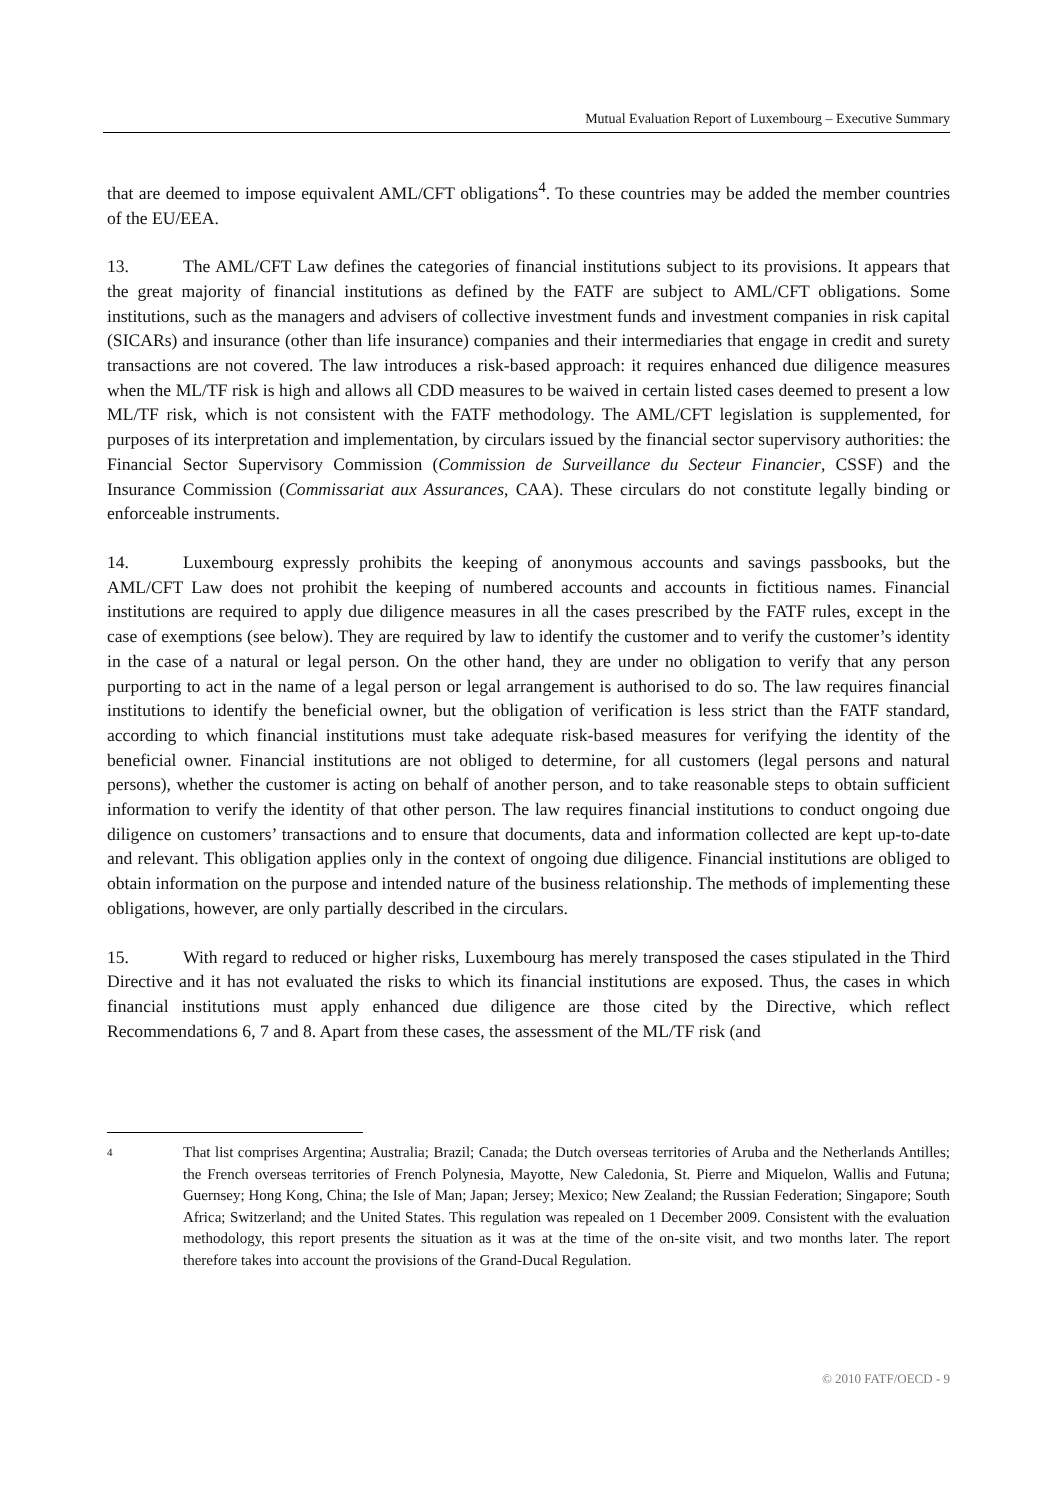Mutual Evaluation Report of Luxembourg – Executive Summary
that are deemed to impose equivalent AML/CFT obligations<sup>4</sup>. To these countries may be added the member countries of the EU/EEA.
13. The AML/CFT Law defines the categories of financial institutions subject to its provisions. It appears that the great majority of financial institutions as defined by the FATF are subject to AML/CFT obligations. Some institutions, such as the managers and advisers of collective investment funds and investment companies in risk capital (SICARs) and insurance (other than life insurance) companies and their intermediaries that engage in credit and surety transactions are not covered. The law introduces a risk-based approach: it requires enhanced due diligence measures when the ML/TF risk is high and allows all CDD measures to be waived in certain listed cases deemed to present a low ML/TF risk, which is not consistent with the FATF methodology. The AML/CFT legislation is supplemented, for purposes of its interpretation and implementation, by circulars issued by the financial sector supervisory authorities: the Financial Sector Supervisory Commission (Commission de Surveillance du Secteur Financier, CSSF) and the Insurance Commission (Commissariat aux Assurances, CAA). These circulars do not constitute legally binding or enforceable instruments.
14. Luxembourg expressly prohibits the keeping of anonymous accounts and savings passbooks, but the AML/CFT Law does not prohibit the keeping of numbered accounts and accounts in fictitious names. Financial institutions are required to apply due diligence measures in all the cases prescribed by the FATF rules, except in the case of exemptions (see below). They are required by law to identify the customer and to verify the customer’s identity in the case of a natural or legal person. On the other hand, they are under no obligation to verify that any person purporting to act in the name of a legal person or legal arrangement is authorised to do so. The law requires financial institutions to identify the beneficial owner, but the obligation of verification is less strict than the FATF standard, according to which financial institutions must take adequate risk-based measures for verifying the identity of the beneficial owner. Financial institutions are not obliged to determine, for all customers (legal persons and natural persons), whether the customer is acting on behalf of another person, and to take reasonable steps to obtain sufficient information to verify the identity of that other person. The law requires financial institutions to conduct ongoing due diligence on customers’ transactions and to ensure that documents, data and information collected are kept up-to-date and relevant. This obligation applies only in the context of ongoing due diligence. Financial institutions are obliged to obtain information on the purpose and intended nature of the business relationship. The methods of implementing these obligations, however, are only partially described in the circulars.
15. With regard to reduced or higher risks, Luxembourg has merely transposed the cases stipulated in the Third Directive and it has not evaluated the risks to which its financial institutions are exposed. Thus, the cases in which financial institutions must apply enhanced due diligence are those cited by the Directive, which reflect Recommendations 6, 7 and 8. Apart from these cases, the assessment of the ML/TF risk (and
4
That list comprises Argentina; Australia; Brazil; Canada; the Dutch overseas territories of Aruba and the Netherlands Antilles; the French overseas territories of French Polynesia, Mayotte, New Caledonia, St. Pierre and Miquelon, Wallis and Futuna; Guernsey; Hong Kong, China; the Isle of Man; Japan; Jersey; Mexico; New Zealand; the Russian Federation; Singapore; South Africa; Switzerland; and the United States. This regulation was repealed on 1 December 2009. Consistent with the evaluation methodology, this report presents the situation as it was at the time of the on-site visit, and two months later. The report therefore takes into account the provisions of the Grand-Ducal Regulation.
© 2010 FATF/OECD - 9